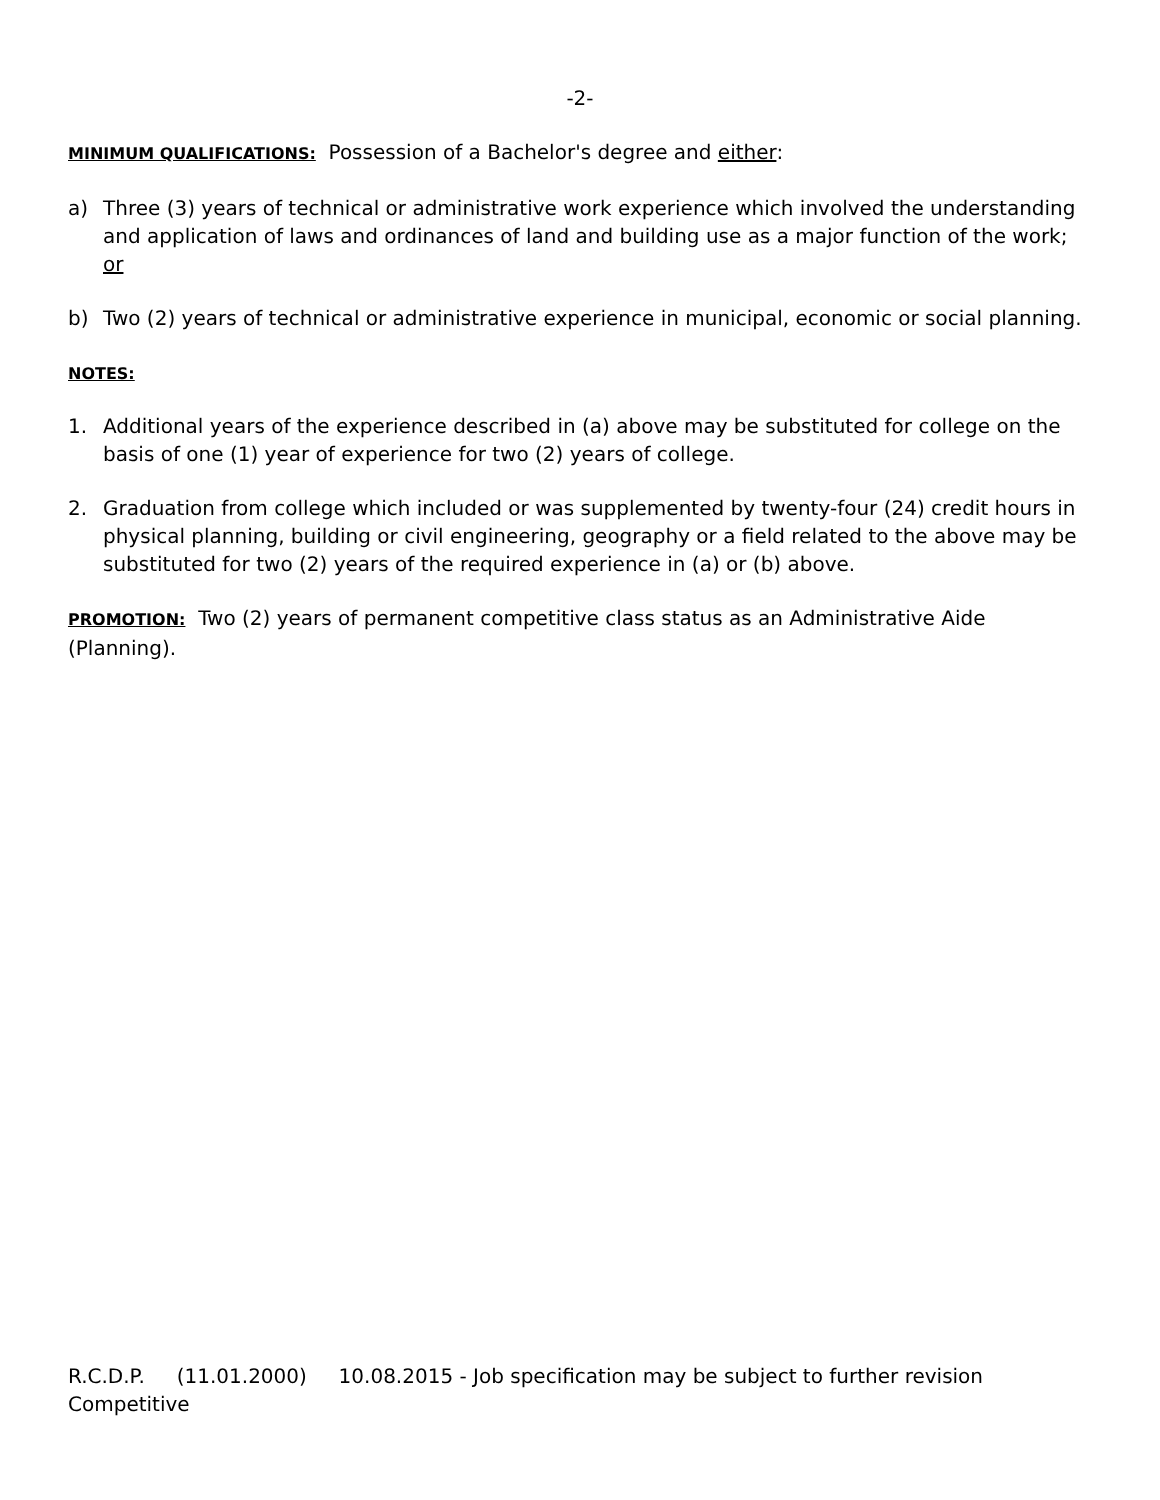-2-
MINIMUM QUALIFICATIONS: Possession of a Bachelor's degree and either:
a) Three (3) years of technical or administrative work experience which involved the understanding and application of laws and ordinances of land and building use as a major function of the work; or
b) Two (2) years of technical or administrative experience in municipal, economic or social planning.
NOTES:
1. Additional years of the experience described in (a) above may be substituted for college on the basis of one (1) year of experience for two (2) years of college.
2. Graduation from college which included or was supplemented by twenty-four (24) credit hours in physical planning, building or civil engineering, geography or a field related to the above may be substituted for two (2) years of the required experience in (a) or (b) above.
PROMOTION: Two (2) years of permanent competitive class status as an Administrative Aide (Planning).
R.C.D.P. (11.01.2000) 10.08.2015 - Job specification may be subject to further revision
Competitive